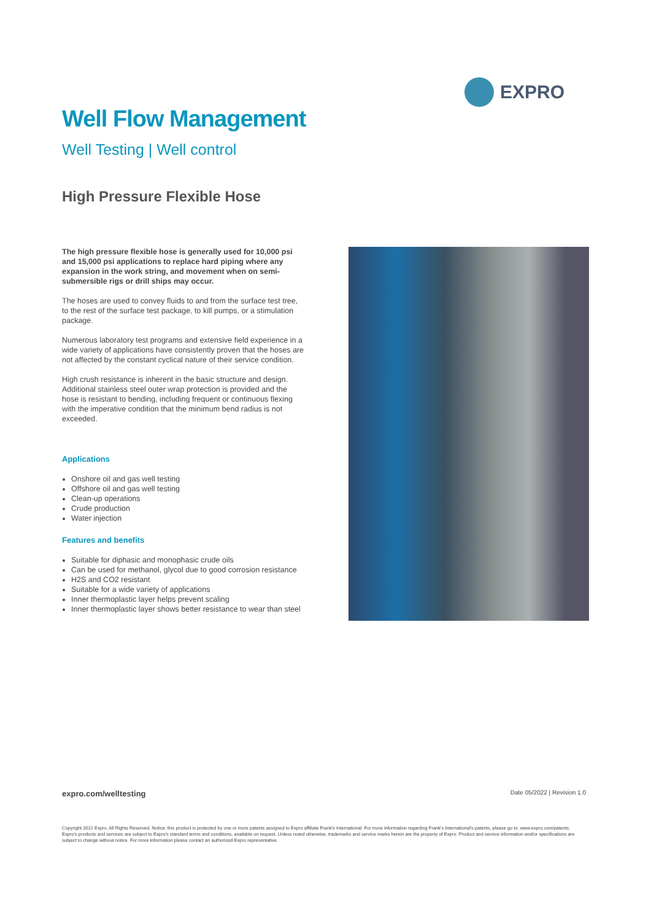EXPRO
Well Flow Management
Well Testing | Well control
High Pressure Flexible Hose
The high pressure flexible hose is generally used for 10,000 psi and 15,000 psi applications to replace hard piping where any expansion in the work string, and movement when on semi-submersible rigs or drill ships may occur.
The hoses are used to convey fluids to and from the surface test tree, to the rest of the surface test package, to kill pumps, or a stimulation package.
Numerous laboratory test programs and extensive field experience in a wide variety of applications have consistently proven that the hoses are not affected by the constant cyclical nature of their service condition.
High crush resistance is inherent in the basic structure and design. Additional stainless steel outer wrap protection is provided and the hose is resistant to bending, including frequent or continuous flexing with the imperative condition that the minimum bend radius is not exceeded.
Applications
Onshore oil and gas well testing
Offshore oil and gas well testing
Clean-up operations
Crude production
Water injection
Features and benefits
Suitable for diphasic and monophasic crude oils
Can be used for methanol, glycol due to good corrosion resistance
H2S and CO2 resistant
Suitable for a wide variety of applications
Inner thermoplastic layer helps prevent scaling
Inner thermoplastic layer shows better resistance to wear than steel
expro.com/welltesting Date 05/2022 | Revision 1.0
Copyright 2022 Expro. All Rights Reserved. Notice: this product is protected by one or more patents assigned to Expro affiliate Frank's International. For more information regarding Frank's International's patents, please go to: www.expro.com/patents. Expro's products and services are subject to Expro's standard terms and conditions, available on request. Unless noted otherwise, trademarks and service marks herein are the property of Expro. Product and service information and/or specifications are subject to change without notice. For more information please contact an authorized Expro representative.